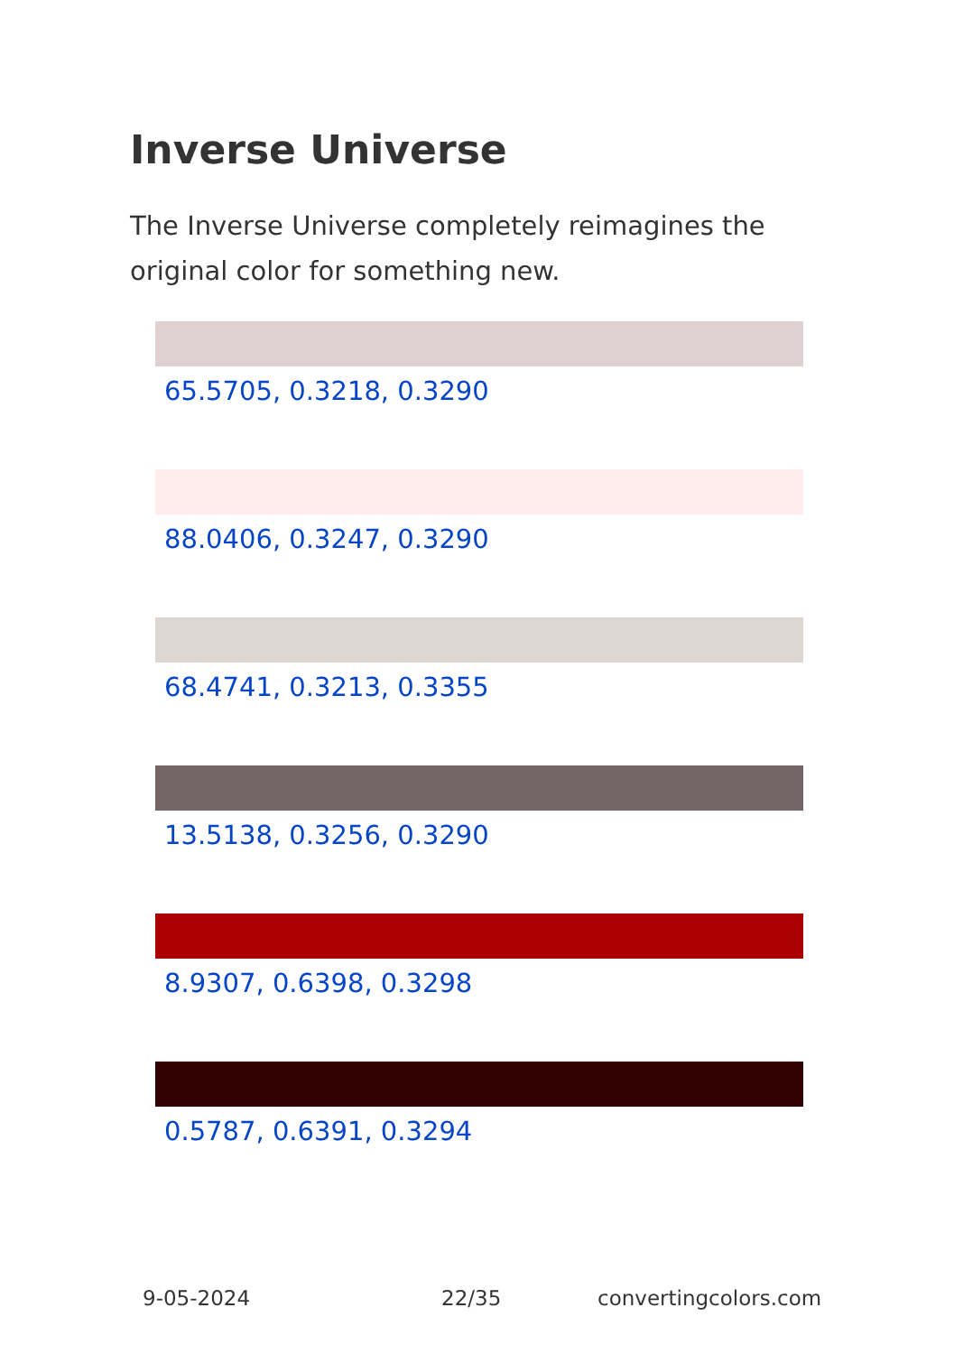Inverse Universe
The Inverse Universe completely reimagines the original color for something new.
65.5705, 0.3218, 0.3290
88.0406, 0.3247, 0.3290
68.4741, 0.3213, 0.3355
13.5138, 0.3256, 0.3290
8.9307, 0.6398, 0.3298
0.5787, 0.6391, 0.3294
9-05-2024 22/35 convertingcolors.com